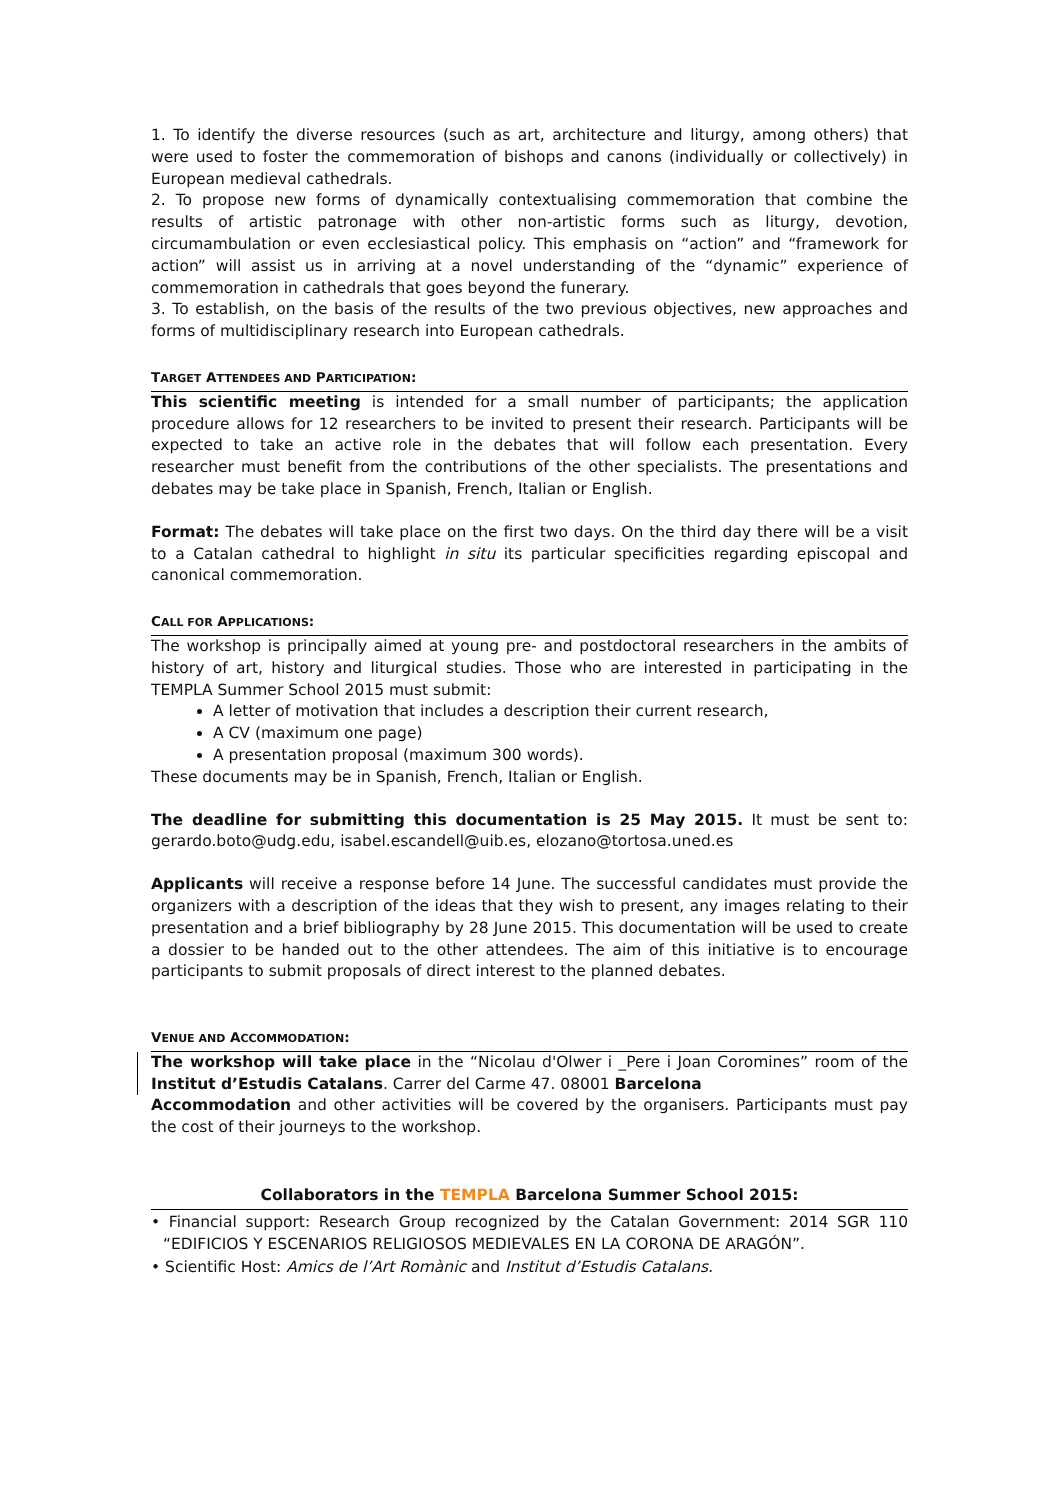1. To identify the diverse resources (such as art, architecture and liturgy, among others) that were used to foster the commemoration of bishops and canons (individually or collectively) in European medieval cathedrals.
2. To propose new forms of dynamically contextualising commemoration that combine the results of artistic patronage with other non-artistic forms such as liturgy, devotion, circumambulation or even ecclesiastical policy. This emphasis on “action” and “framework for action” will assist us in arriving at a novel understanding of the “dynamic” experience of commemoration in cathedrals that goes beyond the funerary.
3. To establish, on the basis of the results of the two previous objectives, new approaches and forms of multidisciplinary research into European cathedrals.
TARGET ATTENDEES AND PARTICIPATION:
This scientific meeting is intended for a small number of participants; the application procedure allows for 12 researchers to be invited to present their research. Participants will be expected to take an active role in the debates that will follow each presentation. Every researcher must benefit from the contributions of the other specialists. The presentations and debates may be take place in Spanish, French, Italian or English.
Format: The debates will take place on the first two days. On the third day there will be a visit to a Catalan cathedral to highlight in situ its particular specificities regarding episcopal and canonical commemoration.
CALL FOR APPLICATIONS:
The workshop is principally aimed at young pre- and postdoctoral researchers in the ambits of history of art, history and liturgical studies. Those who are interested in participating in the TEMPLA Summer School 2015 must submit:
A letter of motivation that includes a description their current research,
A CV (maximum one page)
A presentation proposal (maximum 300 words).
These documents may be in Spanish, French, Italian or English.
The deadline for submitting this documentation is 25 May 2015. It must be sent to: gerardo.boto@udg.edu, isabel.escandell@uib.es, elozano@tortosa.uned.es
Applicants will receive a response before 14 June. The successful candidates must provide the organizers with a description of the ideas that they wish to present, any images relating to their presentation and a brief bibliography by 28 June 2015. This documentation will be used to create a dossier to be handed out to the other attendees. The aim of this initiative is to encourage participants to submit proposals of direct interest to the planned debates.
VENUE AND ACCOMMODATION:
The workshop will take place in the “Nicolau d'Olwer i _Pere i Joan Coromines” room of the Institut d’Estudis Catalans. Carrer del Carme 47. 08001 Barcelona
Accommodation and other activities will be covered by the organisers. Participants must pay the cost of their journeys to the workshop.
Collaborators in the TEMPLA Barcelona Summer School 2015:
• Financial support: Research Group recognized by the Catalan Government: 2014 SGR 110 “EDIFICIOS Y ESCENARIOS RELIGIOSOS MEDIEVALES EN LA CORONA DE ARAGÓN”.
• Scientific Host: Amics de l’Art Romànic and Institut d’Estudis Catalans.